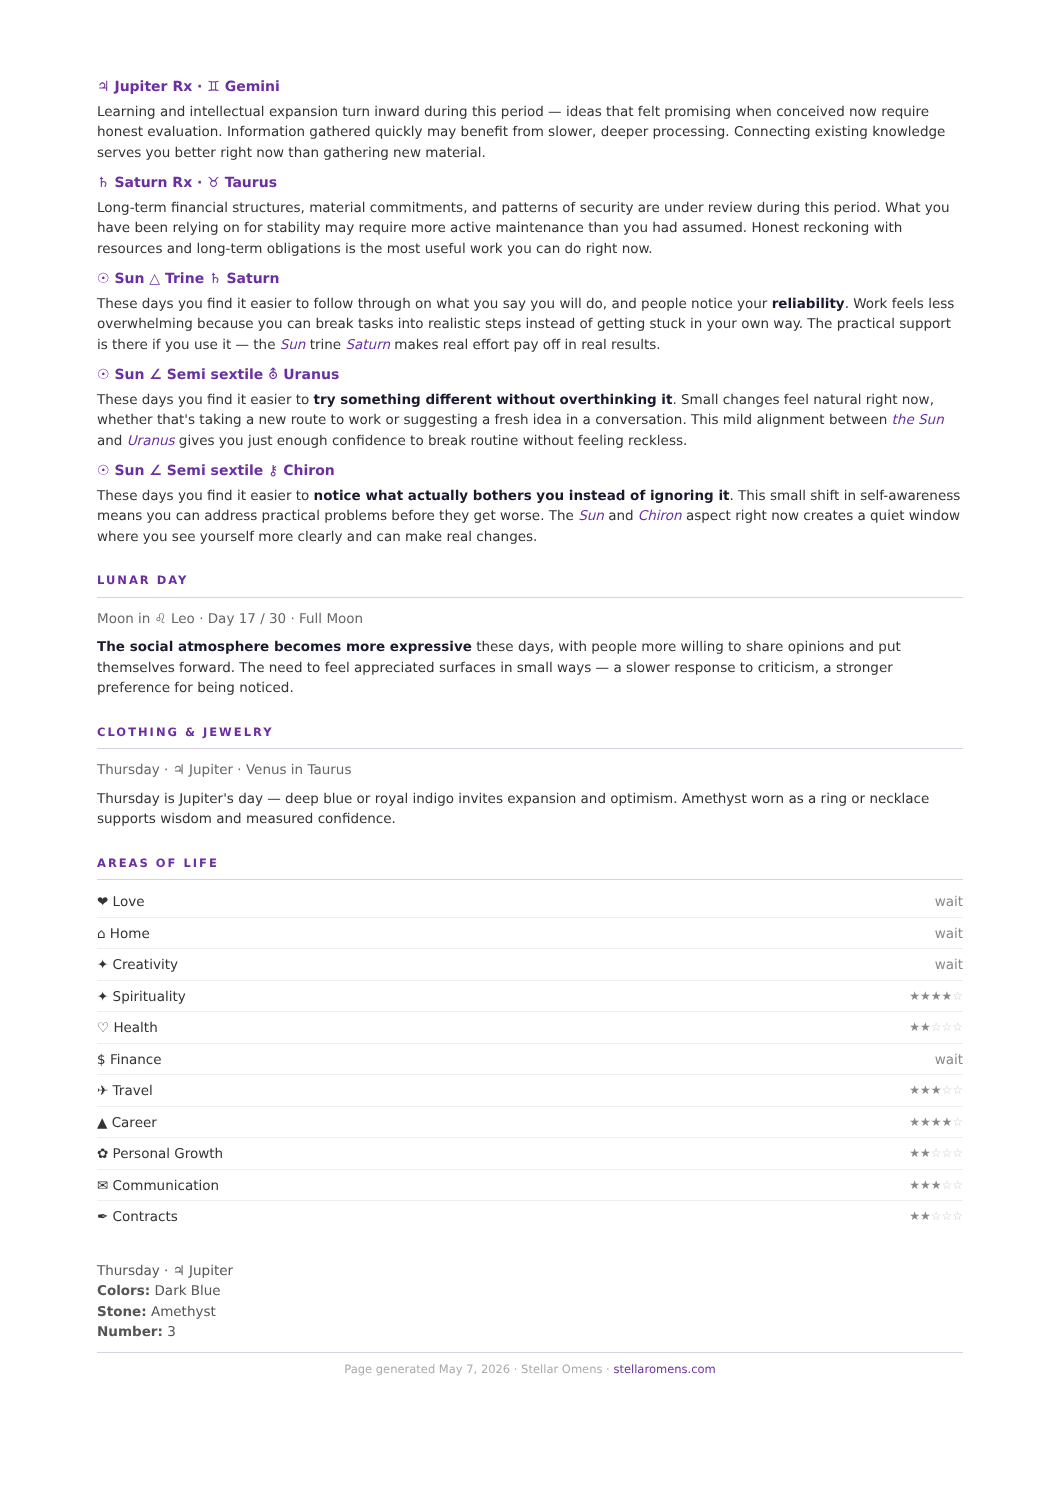♃ Jupiter Rx · ♊ Gemini
Learning and intellectual expansion turn inward during this period — ideas that felt promising when conceived now require honest evaluation. Information gathered quickly may benefit from slower, deeper processing. Connecting existing knowledge serves you better right now than gathering new material.
♄ Saturn Rx · ♉ Taurus
Long-term financial structures, material commitments, and patterns of security are under review during this period. What you have been relying on for stability may require more active maintenance than you had assumed. Honest reckoning with resources and long-term obligations is the most useful work you can do right now.
☉ Sun △ Trine ♄ Saturn
These days you find it easier to follow through on what you say you will do, and people notice your reliability. Work feels less overwhelming because you can break tasks into realistic steps instead of getting stuck in your own way. The practical support is there if you use it — the Sun trine Saturn makes real effort pay off in real results.
☉ Sun ∠ Semi sextile ⛢ Uranus
These days you find it easier to try something different without overthinking it. Small changes feel natural right now, whether that's taking a new route to work or suggesting a fresh idea in a conversation. This mild alignment between the Sun and Uranus gives you just enough confidence to break routine without feeling reckless.
☉ Sun ∠ Semi sextile ⚷ Chiron
These days you find it easier to notice what actually bothers you instead of ignoring it. This small shift in self-awareness means you can address practical problems before they get worse. The Sun and Chiron aspect right now creates a quiet window where you see yourself more clearly and can make real changes.
LUNAR DAY
Moon in ♌ Leo · Day 17 / 30 · Full Moon
The social atmosphere becomes more expressive these days, with people more willing to share opinions and put themselves forward. The need to feel appreciated surfaces in small ways — a slower response to criticism, a stronger preference for being noticed.
CLOTHING & JEWELRY
Thursday · ♃ Jupiter · Venus in Taurus
Thursday is Jupiter's day — deep blue or royal indigo invites expansion and optimism. Amethyst worn as a ring or necklace supports wisdom and measured confidence.
AREAS OF LIFE
| ❤ Love | wait |
| ⌂ Home | wait |
| ✦ Creativity | wait |
| ✦ Spirituality | ★★★★ ☆ |
| ♡ Health | ★★ ☆☆☆ |
| $ Finance | wait |
| ✈ Travel | ★★★ ☆☆ |
| ▲ Career | ★★★★ ☆ |
| ✿ Personal Growth | ★★ ☆☆☆ |
| ✉ Communication | ★★★ ☆☆ |
| ✒ Contracts | ★★ ☆☆☆ |
Thursday · ♃ Jupiter
Colors: Dark Blue
Stone: Amethyst
Number: 3
Page generated May 7, 2026 · Stellar Omens · stellaromens.com